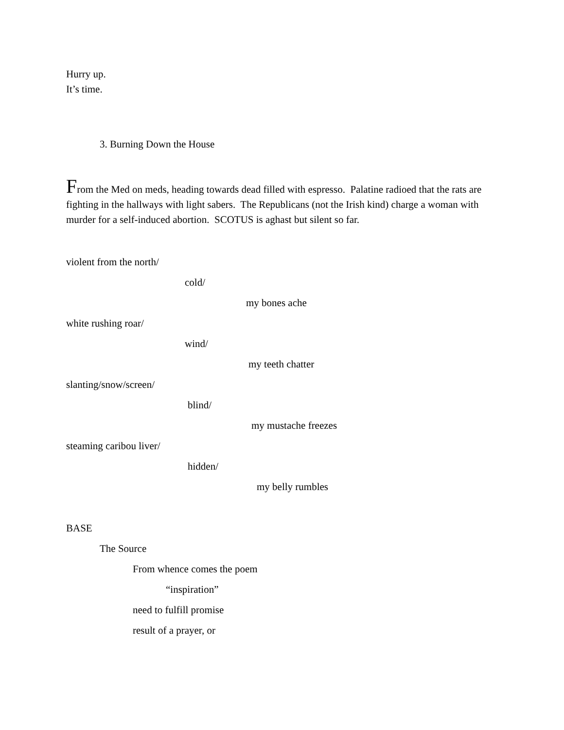Hurry up.
It’s time.
3. Burning Down the House
From the Med on meds, heading towards dead filled with espresso. Palatine radioed that the rats are fighting in the hallways with light sabers. The Republicans (not the Irish kind) charge a woman with murder for a self-induced abortion. SCOTUS is aghast but silent so far.
violent from the north/
cold/
my bones ache
white rushing roar/
wind/
my teeth chatter
slanting/snow/screen/
blind/
my mustache freezes
steaming caribou liver/
hidden/
my belly rumbles
BASE
The Source
From whence comes the poem
“inspiration”
need to fulfill promise
result of a prayer, or